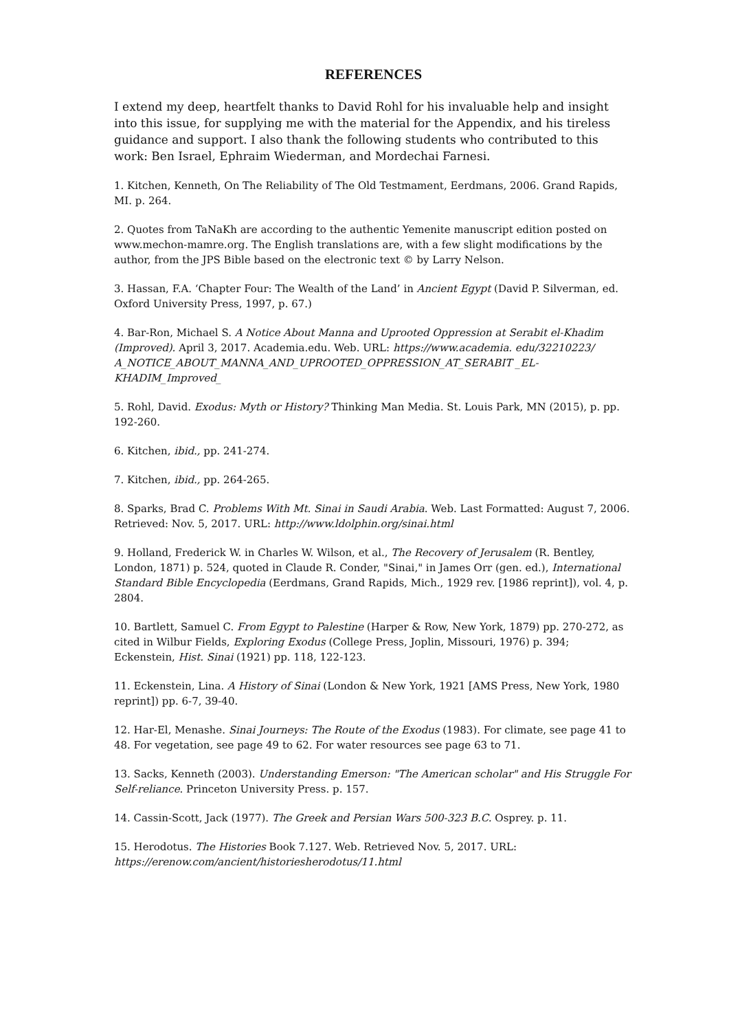REFERENCES
I extend my deep, heartfelt thanks to David Rohl for his invaluable help and insight into this issue, for supplying me with the material for the Appendix, and his tireless guidance and support. I also thank the following students who contributed to this work: Ben Israel, Ephraim Wiederman, and Mordechai Farnesi.
1. Kitchen, Kenneth, On The Reliability of The Old Testmament, Eerdmans, 2006. Grand Rapids, MI. p. 264.
2. Quotes from TaNaKh are according to the authentic Yemenite manuscript edition posted on www.mechon-mamre.org. The English translations are, with a few slight modifications by the author, from the JPS Bible based on the electronic text © by Larry Nelson.
3. Hassan, F.A. ‘Chapter Four: The Wealth of the Land’ in Ancient Egypt (David P. Silverman, ed. Oxford University Press, 1997, p. 67.)
4. Bar-Ron, Michael S. A Notice About Manna and Uprooted Oppression at Serabit el-Khadim (Improved). April 3, 2017. Academia.edu. Web. URL: https://www.academia. edu/32210223/ A_NOTICE_ABOUT_MANNA_AND_UPROOTED_OPPRESSION_AT_SERABIT _EL-KHADIM_Improved_
5. Rohl, David. Exodus: Myth or History? Thinking Man Media. St. Louis Park, MN (2015), p. pp. 192-260.
6. Kitchen, ibid., pp. 241-274.
7. Kitchen, ibid., pp. 264-265.
8. Sparks, Brad C. Problems With Mt. Sinai in Saudi Arabia. Web. Last Formatted: August 7, 2006. Retrieved: Nov. 5, 2017. URL: http://www.ldolphin.org/sinai.html
9. Holland, Frederick W. in Charles W. Wilson, et al., The Recovery of Jerusalem (R. Bentley, London, 1871) p. 524, quoted in Claude R. Conder, "Sinai," in James Orr (gen. ed.), International Standard Bible Encyclopedia (Eerdmans, Grand Rapids, Mich., 1929 rev. [1986 reprint]), vol. 4, p. 2804.
10. Bartlett, Samuel C. From Egypt to Palestine (Harper & Row, New York, 1879) pp. 270-272, as cited in Wilbur Fields, Exploring Exodus (College Press, Joplin, Missouri, 1976) p. 394; Eckenstein, Hist. Sinai (1921) pp. 118, 122-123.
11. Eckenstein, Lina. A History of Sinai (London & New York, 1921 [AMS Press, New York, 1980 reprint]) pp. 6-7, 39-40.
12. Har-El, Menashe. Sinai Journeys: The Route of the Exodus (1983). For climate, see page 41 to 48. For vegetation, see page 49 to 62. For water resources see page 63 to 71.
13. Sacks, Kenneth (2003). Understanding Emerson: "The American scholar" and His Struggle For Self-reliance. Princeton University Press. p. 157.
14. Cassin-Scott, Jack (1977). The Greek and Persian Wars 500-323 B.C. Osprey. p. 11.
15. Herodotus. The Histories Book 7.127. Web. Retrieved Nov. 5, 2017. URL: https://erenow.com/ancient/historiesherodotus/11.html